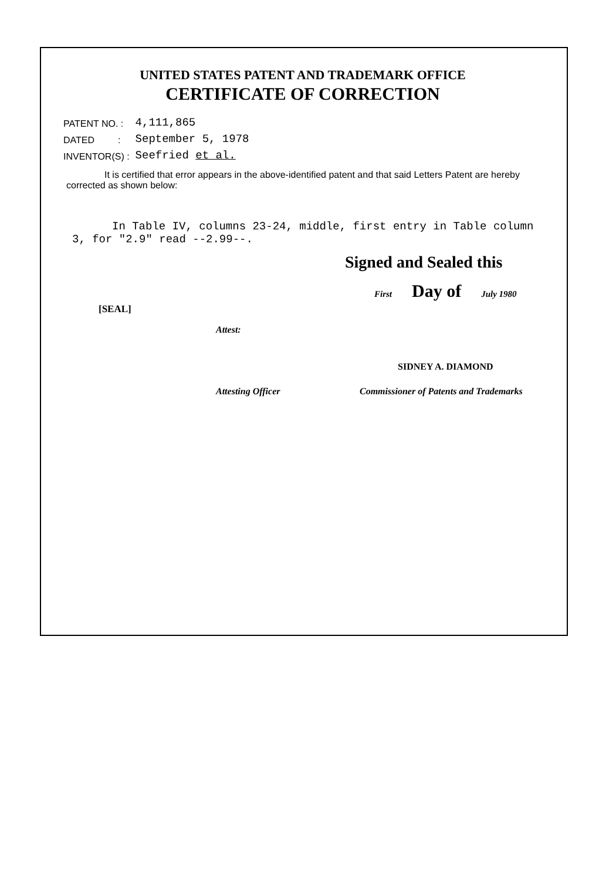UNITED STATES PATENT AND TRADEMARK OFFICE
CERTIFICATE OF CORRECTION
| PATENT NO. : | 4,111,865 |
| DATED : | September 5, 1978 |
| INVENTOR(S) : | Seefried et al. |
It is certified that error appears in the above-identified patent and that said Letters Patent are hereby corrected as shown below:
In Table IV, columns 23-24, middle, first entry in Table column 3, for "2.9" read --2.99--.
Signed and Sealed this
First Day of July 1980
[SEAL]
Attest:
SIDNEY A. DIAMOND
Attesting Officer Commissioner of Patents and Trademarks